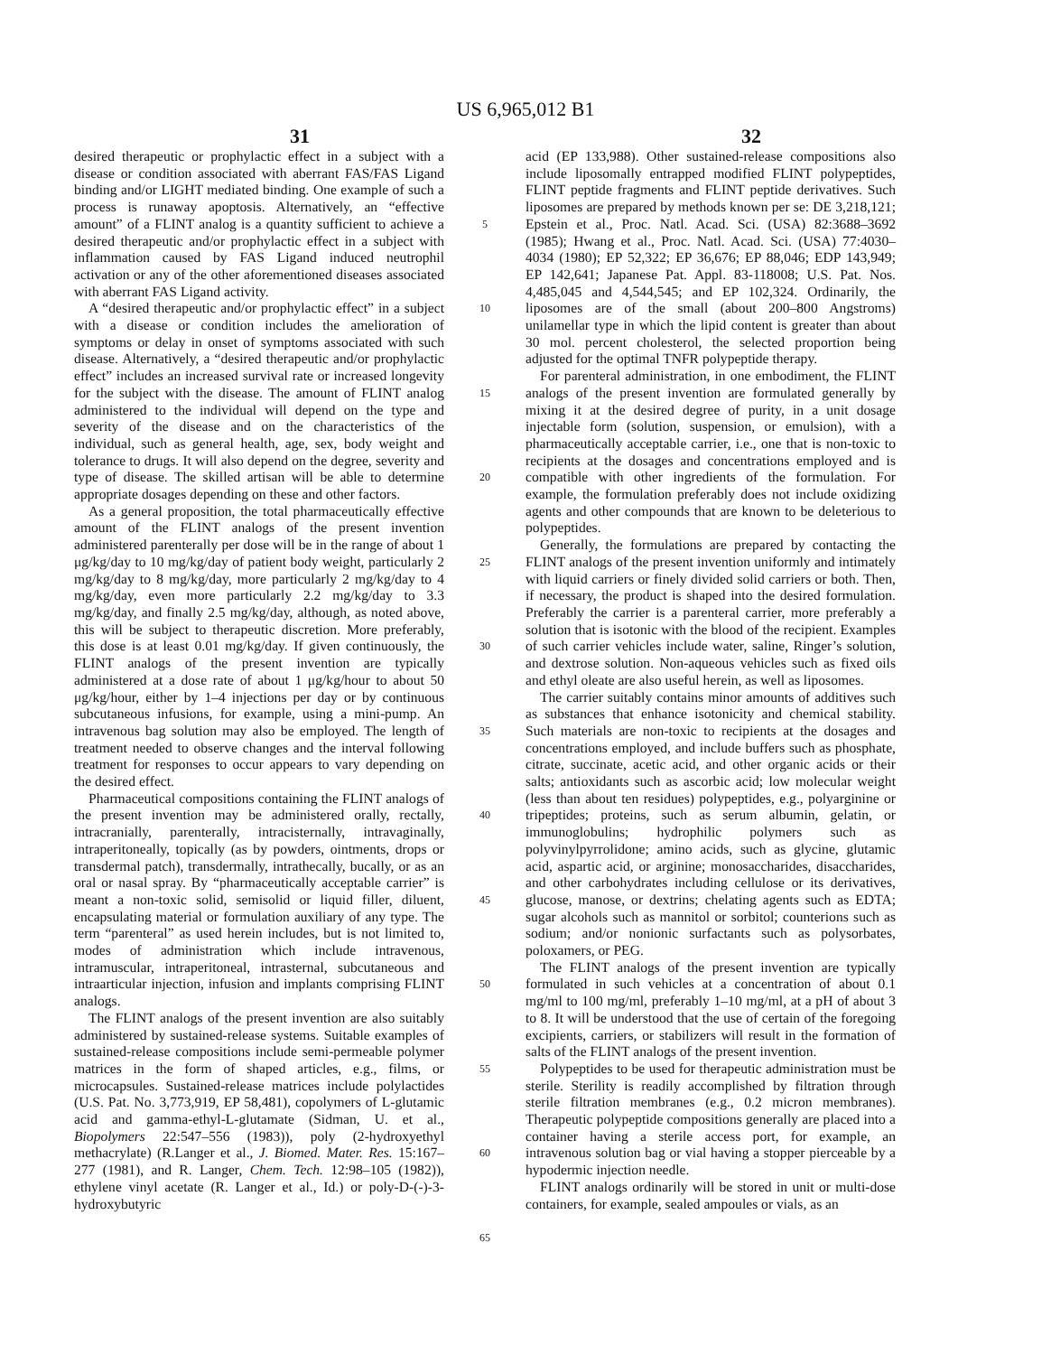US 6,965,012 B1
31 32
desired therapeutic or prophylactic effect in a subject with a disease or condition associated with aberrant FAS/FAS Ligand binding and/or LIGHT mediated binding. One example of such a process is runaway apoptosis. Alternatively, an “effective amount” of a FLINT analog is a quantity sufficient to achieve a desired therapeutic and/or prophylactic effect in a subject with inflammation caused by FAS Ligand induced neutrophil activation or any of the other aforementioned diseases associated with aberrant FAS Ligand activity.
A “desired therapeutic and/or prophylactic effect” in a subject with a disease or condition includes the amelioration of symptoms or delay in onset of symptoms associated with such disease. Alternatively, a “desired therapeutic and/or prophylactic effect” includes an increased survival rate or increased longevity for the subject with the disease. The amount of FLINT analog administered to the individual will depend on the type and severity of the disease and on the characteristics of the individual, such as general health, age, sex, body weight and tolerance to drugs. It will also depend on the degree, severity and type of disease. The skilled artisan will be able to determine appropriate dosages depending on these and other factors.
As a general proposition, the total pharmaceutically effective amount of the FLINT analogs of the present invention administered parenterally per dose will be in the range of about 1 μg/kg/day to 10 mg/kg/day of patient body weight, particularly 2 mg/kg/day to 8 mg/kg/day, more particularly 2 mg/kg/day to 4 mg/kg/day, even more particularly 2.2 mg/kg/day to 3.3 mg/kg/day, and finally 2.5 mg/kg/day, although, as noted above, this will be subject to therapeutic discretion. More preferably, this dose is at least 0.01 mg/kg/day. If given continuously, the FLINT analogs of the present invention are typically administered at a dose rate of about 1 μg/kg/hour to about 50 μg/kg/hour, either by 1–4 injections per day or by continuous subcutaneous infusions, for example, using a mini-pump. An intravenous bag solution may also be employed. The length of treatment needed to observe changes and the interval following treatment for responses to occur appears to vary depending on the desired effect.
Pharmaceutical compositions containing the FLINT analogs of the present invention may be administered orally, rectally, intracranially, parenterally, intracisternally, intravaginally, intraperitoneally, topically (as by powders, ointments, drops or transdermal patch), transdermally, intrathecally, bucally, or as an oral or nasal spray. By “pharmaceutically acceptable carrier” is meant a non-toxic solid, semisolid or liquid filler, diluent, encapsulating material or formulation auxiliary of any type. The term “parenteral” as used herein includes, but is not limited to, modes of administration which include intravenous, intramuscular, intraperitoneal, intrasternal, subcutaneous and intraarticular injection, infusion and implants comprising FLINT analogs.
The FLINT analogs of the present invention are also suitably administered by sustained-release systems. Suitable examples of sustained-release compositions include semi-permeable polymer matrices in the form of shaped articles, e.g., films, or microcapsules. Sustained-release matrices include polylactides (U.S. Pat. No. 3,773,919, EP 58,481), copolymers of L-glutamic acid and gamma-ethyl-L-glutamate (Sidman, U. et al., Biopolymers 22:547–556 (1983)), poly (2-hydroxyethyl methacrylate) (R.Langer et al., J. Biomed. Mater. Res. 15:167–277 (1981), and R. Langer, Chem. Tech. 12:98–105 (1982)), ethylene vinyl acetate (R. Langer et al., Id.) or poly-D-(-)-3-hydroxybutyric
5
10
15
20
25
30
35
40
45
50
55
60
65
acid (EP 133,988). Other sustained-release compositions also include liposomally entrapped modified FLINT polypeptides, FLINT peptide fragments and FLINT peptide derivatives. Such liposomes are prepared by methods known per se: DE 3,218,121; Epstein et al., Proc. Natl. Acad. Sci. (USA) 82:3688–3692 (1985); Hwang et al., Proc. Natl. Acad. Sci. (USA) 77:4030–4034 (1980); EP 52,322; EP 36,676; EP 88,046; EDP 143,949; EP 142,641; Japanese Pat. Appl. 83-118008; U.S. Pat. Nos. 4,485,045 and 4,544,545; and EP 102,324. Ordinarily, the liposomes are of the small (about 200–800 Angstroms) unilamellar type in which the lipid content is greater than about 30 mol. percent cholesterol, the selected proportion being adjusted for the optimal TNFR polypeptide therapy.
For parenteral administration, in one embodiment, the FLINT analogs of the present invention are formulated generally by mixing it at the desired degree of purity, in a unit dosage injectable form (solution, suspension, or emulsion), with a pharmaceutically acceptable carrier, i.e., one that is non-toxic to recipients at the dosages and concentrations employed and is compatible with other ingredients of the formulation. For example, the formulation preferably does not include oxidizing agents and other compounds that are known to be deleterious to polypeptides.
Generally, the formulations are prepared by contacting the FLINT analogs of the present invention uniformly and intimately with liquid carriers or finely divided solid carriers or both. Then, if necessary, the product is shaped into the desired formulation. Preferably the carrier is a parenteral carrier, more preferably a solution that is isotonic with the blood of the recipient. Examples of such carrier vehicles include water, saline, Ringer’s solution, and dextrose solution. Non-aqueous vehicles such as fixed oils and ethyl oleate are also useful herein, as well as liposomes.
The carrier suitably contains minor amounts of additives such as substances that enhance isotonicity and chemical stability. Such materials are non-toxic to recipients at the dosages and concentrations employed, and include buffers such as phosphate, citrate, succinate, acetic acid, and other organic acids or their salts; antioxidants such as ascorbic acid; low molecular weight (less than about ten residues) polypeptides, e.g., polyarginine or tripeptides; proteins, such as serum albumin, gelatin, or immunoglobulins; hydrophilic polymers such as polyvinylpyrrolidone; amino acids, such as glycine, glutamic acid, aspartic acid, or arginine; monosaccharides, disaccharides, and other carbohydrates including cellulose or its derivatives, glucose, manose, or dextrins; chelating agents such as EDTA; sugar alcohols such as mannitol or sorbitol; counterions such as sodium; and/or nonionic surfactants such as polysorbates, poloxamers, or PEG.
The FLINT analogs of the present invention are typically formulated in such vehicles at a concentration of about 0.1 mg/ml to 100 mg/ml, preferably 1–10 mg/ml, at a pH of about 3 to 8. It will be understood that the use of certain of the foregoing excipients, carriers, or stabilizers will result in the formation of salts of the FLINT analogs of the present invention.
Polypeptides to be used for therapeutic administration must be sterile. Sterility is readily accomplished by filtration through sterile filtration membranes (e.g., 0.2 micron membranes). Therapeutic polypeptide compositions generally are placed into a container having a sterile access port, for example, an intravenous solution bag or vial having a stopper pierceable by a hypodermic injection needle.
FLINT analogs ordinarily will be stored in unit or multi-dose containers, for example, sealed ampoules or vials, as an